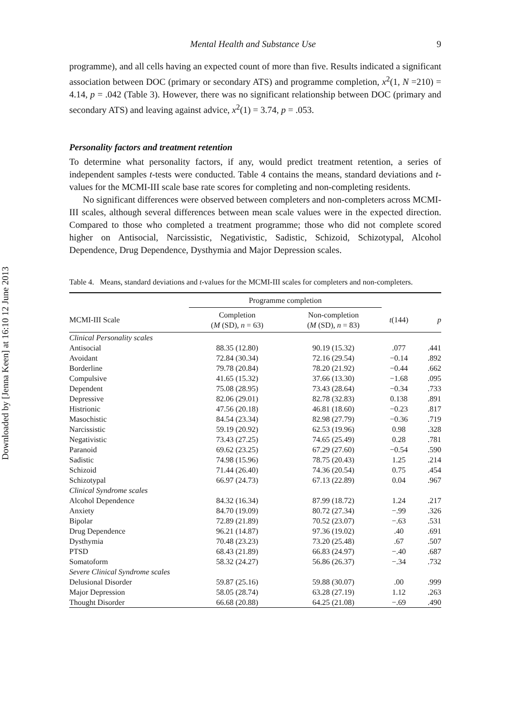Downloaded by [Jenna Keen] at 16:10 12 June 2013
Mental Health and Substance Use 9
programme), and all cells having an expected count of more than five. Results indicated a significant association between DOC (primary or secondary ATS) and programme completion, x<sup>2</sup>(1, N =210) = 4.14, p = .042 (Table 3). However, there was no significant relationship between DOC (primary and secondary ATS) and leaving against advice, x<sup>2</sup>(1) = 3.74, p = .053.
Personality factors and treatment retention
To determine what personality factors, if any, would predict treatment retention, a series of independent samples t-tests were conducted. Table 4 contains the means, standard deviations and t-values for the MCMI-III scale base rate scores for completing and non-completing residents.
No significant differences were observed between completers and non-completers across MCMI-III scales, although several differences between mean scale values were in the expected direction. Compared to those who completed a treatment programme; those who did not complete scored higher on Antisocial, Narcissistic, Negativistic, Sadistic, Schizoid, Schizotypal, Alcohol Dependence, Drug Dependence, Dysthymia and Major Depression scales.
Table 4. Means, standard deviations and t-values for the MCMI-III scales for completers and non-completers.
| | Programme completion | | | |
| --- | --- | --- | --- | --- |
| MCMI-III Scale | Completion ( M (SD), n = 63) | Non-completion ( M (SD), n = 83) | t (144) | p |
| Clinical Personality scales | | | | |
| Antisocial | 88.35 (12.80) | 90.19 (15.32) | .077 | .441 |
| Avoidant | 72.84 (30.34) | 72.16 (29.54) | −0.14 | .892 |
| Borderline | 79.78 (20.84) | 78.20 (21.92) | −0.44 | .662 |
| Compulsive | 41.65 (15.32) | 37.66 (13.30) | −1.68 | .095 |
| Dependent | 75.08 (28.95) | 73.43 (28.64) | −0.34 | .733 |
| Depressive | 82.06 (29.01) | 82.78 (32.83) | 0.138 | .891 |
| Histrionic | 47.56 (20.18) | 46.81 (18.60) | −0.23 | .817 |
| Masochistic | 84.54 (23.34) | 82.98 (27.79) | −0.36 | .719 |
| Narcissistic | 59.19 (20.92) | 62.53 (19.96) | 0.98 | .328 |
| Negativistic | 73.43 (27.25) | 74.65 (25.49) | 0.28 | .781 |
| Paranoid | 69.62 (23.25) | 67.29 (27.60) | −0.54 | .590 |
| Sadistic | 74.98 (15.96) | 78.75 (20.43) | 1.25 | .214 |
| Schizoid | 71.44 (26.40) | 74.36 (20.54) | 0.75 | .454 |
| Schizotypal | 66.97 (24.73) | 67.13 (22.89) | 0.04 | .967 |
| Clinical Syndrome scales | | | | |
| Alcohol Dependence | 84.32 (16.34) | 87.99 (18.72) | 1.24 | .217 |
| Anxiety | 84.70 (19.09) | 80.72 (27.34) | −.99 | .326 |
| Bipolar | 72.89 (21.89) | 70.52 (23.07) | −.63 | .531 |
| Drug Dependence | 96.21 (14.87) | 97.36 (19.02) | .40 | .691 |
| Dysthymia | 70.48 (23.23) | 73.20 (25.48) | .67 | .507 |
| PTSD | 68.43 (21.89) | 66.83 (24.97) | −.40 | .687 |
| Somatoform | 58.32 (24.27) | 56.86 (26.37) | −.34 | .732 |
| Severe Clinical Syndrome scales | | | | |
| Delusional Disorder | 59.87 (25.16) | 59.88 (30.07) | .00 | .999 |
| Major Depression | 58.05 (28.74) | 63.28 (27.19) | 1.12 | .263 |
| Thought Disorder | 66.68 (20.88) | 64.25 (21.08) | −.69 | .490 |